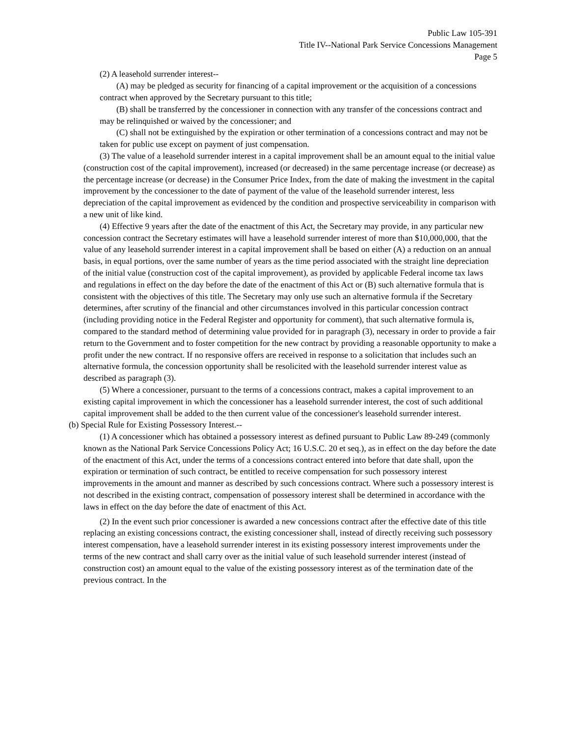Public Law 105-391
Title IV--National Park Service Concessions Management
Page 5
(2) A leasehold surrender interest--
(A) may be pledged as security for financing of a capital improvement or the acquisition of a concessions contract when approved by the Secretary pursuant to this title;
(B) shall be transferred by the concessioner in connection with any transfer of the concessions contract and may be relinquished or waived by the concessioner; and
(C) shall not be extinguished by the expiration or other termination of a concessions contract and may not be taken for public use except on payment of just compensation.
(3) The value of a leasehold surrender interest in a capital improvement shall be an amount equal to the initial value (construction cost of the capital improvement), increased (or decreased) in the same percentage increase (or decrease) as the percentage increase (or decrease) in the Consumer Price Index, from the date of making the investment in the capital improvement by the concessioner to the date of payment of the value of the leasehold surrender interest, less depreciation of the capital improvement as evidenced by the condition and prospective serviceability in comparison with a new unit of like kind.
(4) Effective 9 years after the date of the enactment of this Act, the Secretary may provide, in any particular new concession contract the Secretary estimates will have a leasehold surrender interest of more than $10,000,000, that the value of any leasehold surrender interest in a capital improvement shall be based on either (A) a reduction on an annual basis, in equal portions, over the same number of years as the time period associated with the straight line depreciation of the initial value (construction cost of the capital improvement), as provided by applicable Federal income tax laws and regulations in effect on the day before the date of the enactment of this Act or (B) such alternative formula that is consistent with the objectives of this title. The Secretary may only use such an alternative formula if the Secretary determines, after scrutiny of the financial and other circumstances involved in this particular concession contract (including providing notice in the Federal Register and opportunity for comment), that such alternative formula is, compared to the standard method of determining value provided for in paragraph (3), necessary in order to provide a fair return to the Government and to foster competition for the new contract by providing a reasonable opportunity to make a profit under the new contract. If no responsive offers are received in response to a solicitation that includes such an alternative formula, the concession opportunity shall be resolicited with the leasehold surrender interest value as described as paragraph (3).
(5) Where a concessioner, pursuant to the terms of a concessions contract, makes a capital improvement to an existing capital improvement in which the concessioner has a leasehold surrender interest, the cost of such additional capital improvement shall be added to the then current value of the concessioner's leasehold surrender interest.
(b) Special Rule for Existing Possessory Interest.--
(1) A concessioner which has obtained a possessory interest as defined pursuant to Public Law 89-249 (commonly known as the National Park Service Concessions Policy Act; 16 U.S.C. 20 et seq.), as in effect on the day before the date of the enactment of this Act, under the terms of a concessions contract entered into before that date shall, upon the expiration or termination of such contract, be entitled to receive compensation for such possessory interest improvements in the amount and manner as described by such concessions contract. Where such a possessory interest is not described in the existing contract, compensation of possessory interest shall be determined in accordance with the laws in effect on the day before the date of enactment of this Act.
(2) In the event such prior concessioner is awarded a new concessions contract after the effective date of this title replacing an existing concessions contract, the existing concessioner shall, instead of directly receiving such possessory interest compensation, have a leasehold surrender interest in its existing possessory interest improvements under the terms of the new contract and shall carry over as the initial value of such leasehold surrender interest (instead of construction cost) an amount equal to the value of the existing possessory interest as of the termination date of the previous contract. In the